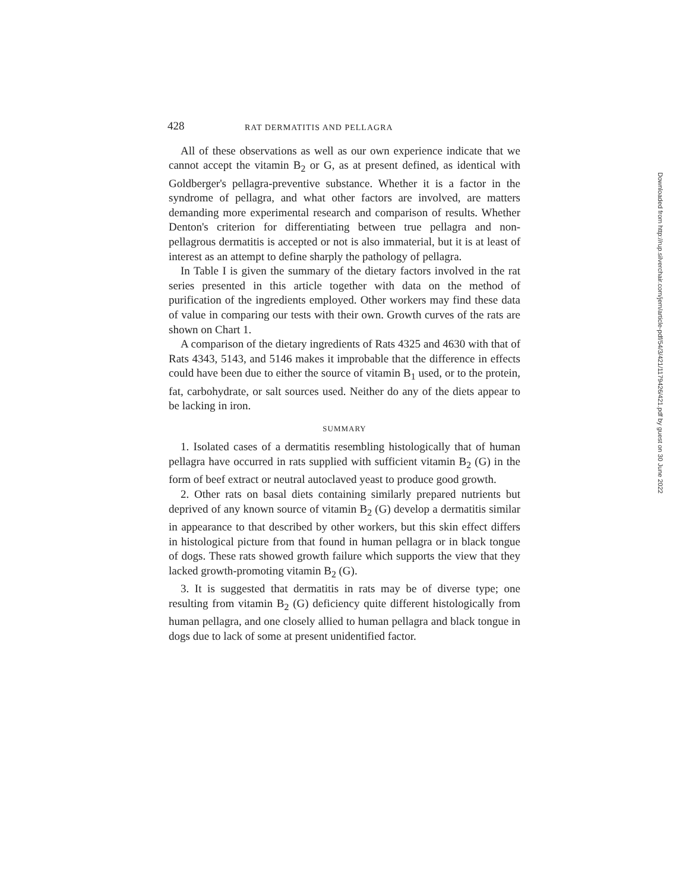428 RAT DERMATITIS AND PELLAGRA
All of these observations as well as our own experience indicate that we cannot accept the vitamin B<sub>2</sub> or G, as at present defined, as identical with Goldberger's pellagra-preventive substance. Whether it is a factor in the syndrome of pellagra, and what other factors are involved, are matters demanding more experimental research and comparison of results. Whether Denton's criterion for differentiating between true pellagra and non-pellagrous dermatitis is accepted or not is also immaterial, but it is at least of interest as an attempt to define sharply the pathology of pellagra.
In Table I is given the summary of the dietary factors involved in the rat series presented in this article together with data on the method of purification of the ingredients employed. Other workers may find these data of value in comparing our tests with their own. Growth curves of the rats are shown on Chart 1.
A comparison of the dietary ingredients of Rats 4325 and 4630 with that of Rats 4343, 5143, and 5146 makes it improbable that the difference in effects could have been due to either the source of vitamin B<sub>1</sub> used, or to the protein, fat, carbohydrate, or salt sources used. Neither do any of the diets appear to be lacking in iron.
SUMMARY
1. Isolated cases of a dermatitis resembling histologically that of human pellagra have occurred in rats supplied with sufficient vitamin B<sub>2</sub> (G) in the form of beef extract or neutral autoclaved yeast to produce good growth.
2. Other rats on basal diets containing similarly prepared nutrients but deprived of any known source of vitamin B<sub>2</sub> (G) develop a dermatitis similar in appearance to that described by other workers, but this skin effect differs in histological picture from that found in human pellagra or in black tongue of dogs. These rats showed growth failure which supports the view that they lacked growth-promoting vitamin B<sub>2</sub> (G).
3. It is suggested that dermatitis in rats may be of diverse type; one resulting from vitamin B<sub>2</sub> (G) deficiency quite different histologically from human pellagra, and one closely allied to human pellagra and black tongue in dogs due to lack of some at present unidentified factor.
Downloaded from http://rup.silverchair.com/jem/article-pdf/54/3/421/1179426/421.pdf by guest on 30 June 2022